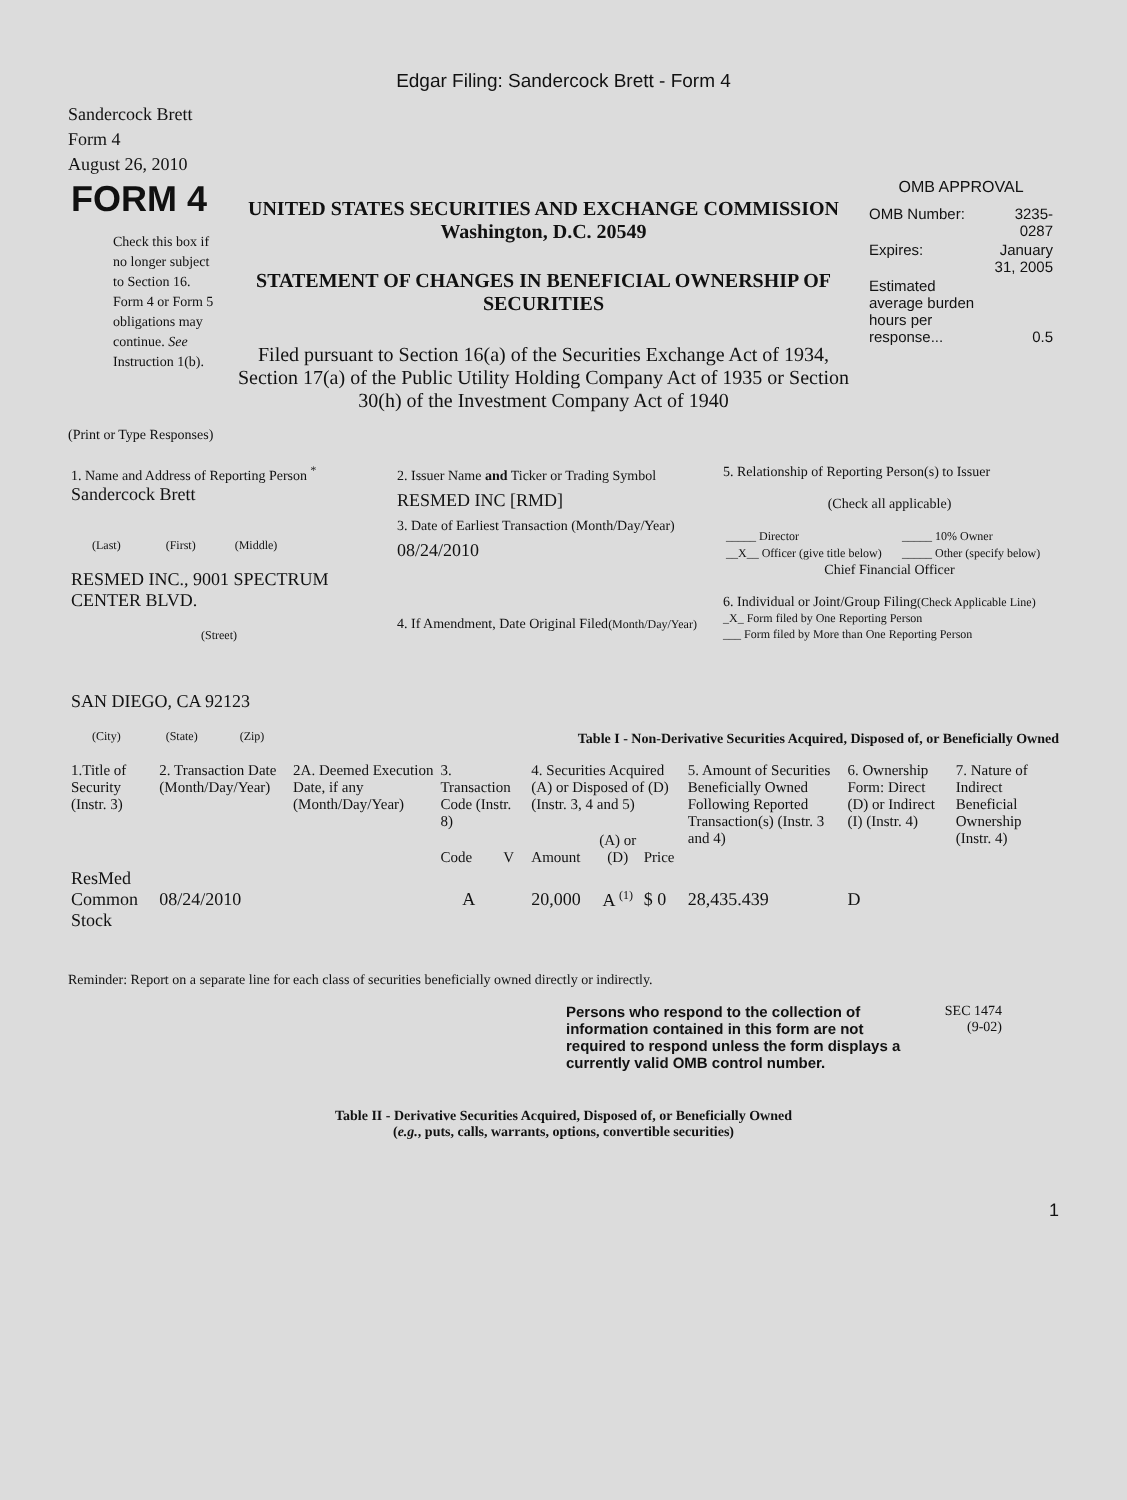Edgar Filing: Sandercock Brett - Form 4
Sandercock Brett
Form 4
August 26, 2010
| FORM 4 Check this box if no longer subject to Section 16. Form 4 or Form 5 obligations may continue. See Instruction 1(b). | UNITED STATES SECURITIES AND EXCHANGE COMMISSION Washington, D.C. 20549 STATEMENT OF CHANGES IN BENEFICIAL OWNERSHIP OF SECURITIES Filed pursuant to Section 16(a) of the Securities Exchange Act of 1934, Section 17(a) of the Public Utility Holding Company Act of 1935 or Section 30(h) of the Investment Company Act of 1940 | OMB APPROVAL / OMB Number: / 3235-0287 / / Expires: / January 31, 2005 / / Estimated average burden hours per response... / 0.5 / |
(Print or Type Responses)
| 1. Name and Address of Reporting Person <sup>*</sup> Sandercock Brett (Last) (First) (Middle) RESMED INC., 9001 SPECTRUM CENTER BLVD. (Street) SAN DIEGO, CA 92123 (City) (State) (Zip) | 2. Issuer Name and Ticker or Trading Symbol RESMED INC [RMD] 3. Date of Earliest Transaction (Month/Day/Year) 08/24/2010 4. If Amendment, Date Original Filed (Month/Day/Year) | 5. Relationship of Reporting Person(s) to Issuer (Check all applicable) / _____ Director / _____ 10% Owner / / __X__ Officer (give title below) / _____ Other (specify below) / Chief Financial Officer 6. Individual or Joint/Group Filing (Check Applicable Line) _X_ Form filed by One Reporting Person ___ Form filed by More than One Reporting Person |
Table I - Non-Derivative Securities Acquired, Disposed of, or Beneficially Owned
| 1.Title of Security (Instr. 3) | 2. Transaction Date (Month/Day/Year) | 2A. Deemed Execution Date, if any (Month/Day/Year) | 3. Transaction Code (Instr. 8) | | 4. Securities Acquired (A) or Disposed of (D) (Instr. 3, 4 and 5) | | | 5. Amount of Securities Beneficially Owned Following Reported Transaction(s) (Instr. 3 and 4) | 6. Ownership Form: Direct (D) or Indirect (I) (Instr. 4) | 7. Nature of Indirect Beneficial Ownership (Instr. 4) |
| --- | --- | --- | --- | --- | --- | --- | --- | --- | --- | --- |
| | | | Code | V | Amount | (A) or (D) | Price | | | |
| ResMed Common Stock | 08/24/2010 | | A | | 20,000 | A <sup>(1)</sup> | $ 0 | 28,435.439 | D | |
Reminder: Report on a separate line for each class of securities beneficially owned directly or indirectly.
| Persons who respond to the collection of information contained in this form are not required to respond unless the form displays a currently valid OMB control number. | SEC 1474 (9-02) |
Table II - Derivative Securities Acquired, Disposed of, or Beneficially Owned
(e.g., puts, calls, warrants, options, convertible securities)
1